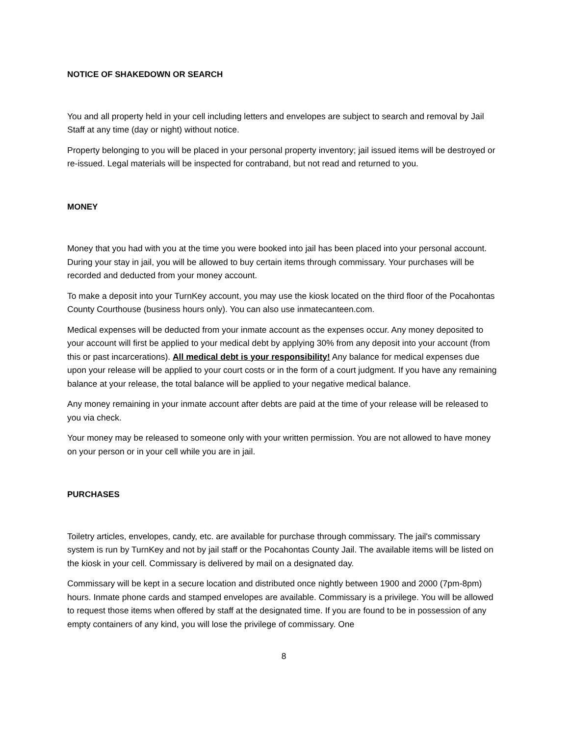NOTICE OF SHAKEDOWN OR SEARCH
You and all property held in your cell including letters and envelopes are subject to search and removal by Jail Staff at any time (day or night) without notice.
Property belonging to you will be placed in your personal property inventory; jail issued items will be destroyed or re-issued. Legal materials will be inspected for contraband, but not read and returned to you.
MONEY
Money that you had with you at the time you were booked into jail has been placed into your personal account. During your stay in jail, you will be allowed to buy certain items through commissary. Your purchases will be recorded and deducted from your money account.
To make a deposit into your TurnKey account, you may use the kiosk located on the third floor of the Pocahontas County Courthouse (business hours only). You can also use inmatecanteen.com.
Medical expenses will be deducted from your inmate account as the expenses occur. Any money deposited to your account will first be applied to your medical debt by applying 30% from any deposit into your account (from this or past incarcerations). All medical debt is your responsibility! Any balance for medical expenses due upon your release will be applied to your court costs or in the form of a court judgment. If you have any remaining balance at your release, the total balance will be applied to your negative medical balance.
Any money remaining in your inmate account after debts are paid at the time of your release will be released to you via check.
Your money may be released to someone only with your written permission. You are not allowed to have money on your person or in your cell while you are in jail.
PURCHASES
Toiletry articles, envelopes, candy, etc. are available for purchase through commissary. The jail's commissary system is run by TurnKey and not by jail staff or the Pocahontas County Jail. The available items will be listed on the kiosk in your cell. Commissary is delivered by mail on a designated day.
Commissary will be kept in a secure location and distributed once nightly between 1900 and 2000 (7pm-8pm) hours. Inmate phone cards and stamped envelopes are available. Commissary is a privilege. You will be allowed to request those items when offered by staff at the designated time. If you are found to be in possession of any empty containers of any kind, you will lose the privilege of commissary. One
8